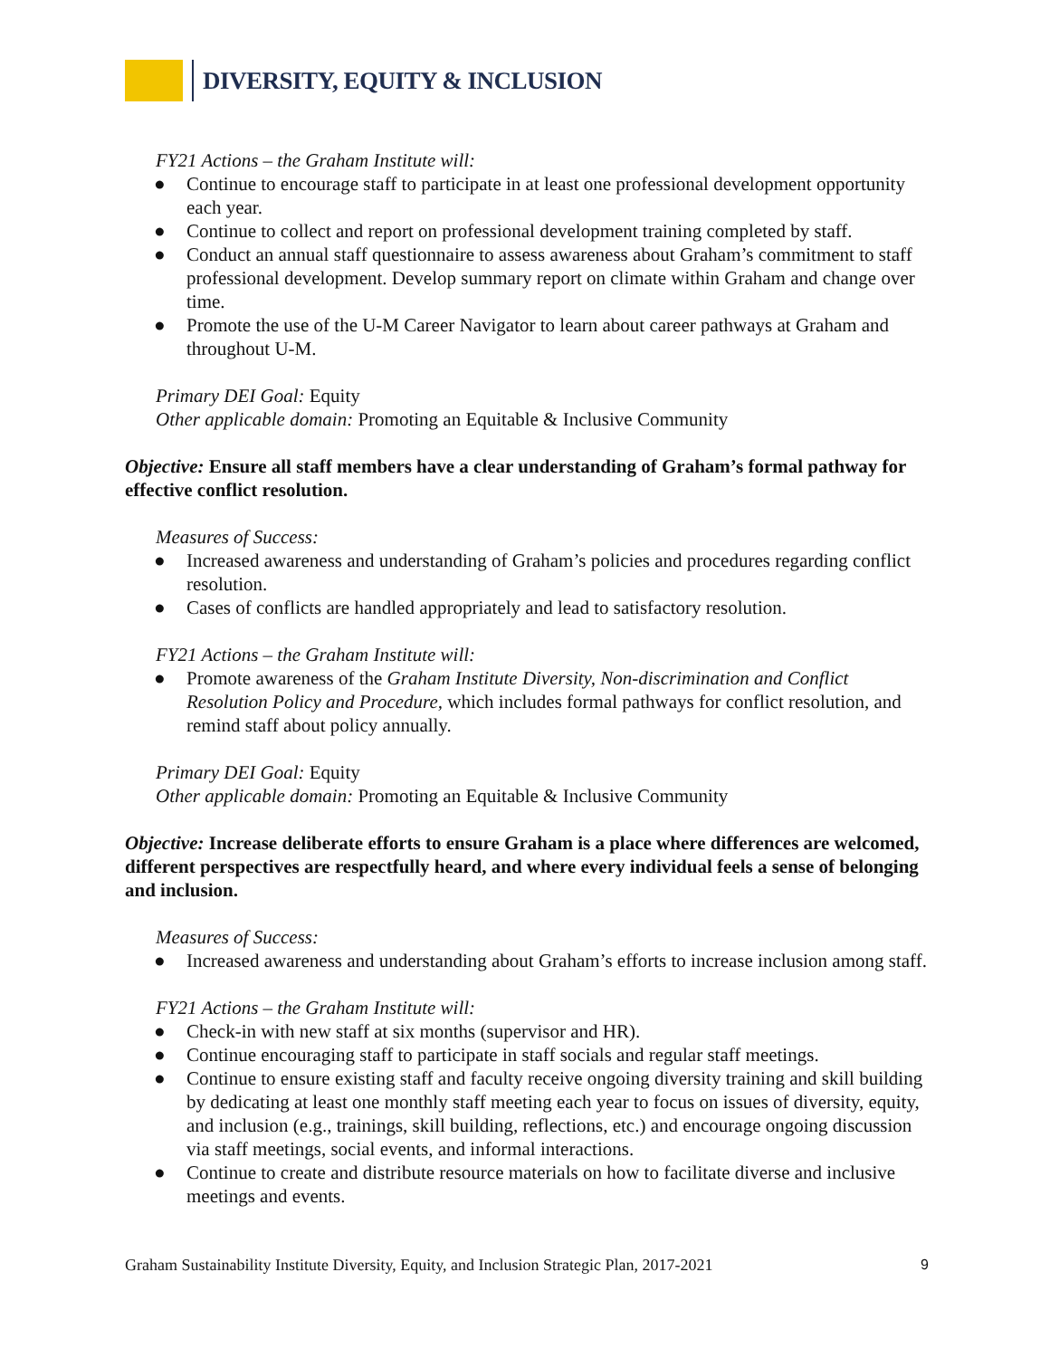DIVERSITY, EQUITY & INCLUSION
FY21 Actions – the Graham Institute will:
● Continue to encourage staff to participate in at least one professional development opportunity each year.
● Continue to collect and report on professional development training completed by staff.
● Conduct an annual staff questionnaire to assess awareness about Graham’s commitment to staff professional development. Develop summary report on climate within Graham and change over time.
● Promote the use of the U-M Career Navigator to learn about career pathways at Graham and throughout U-M.
Primary DEI Goal: Equity
Other applicable domain: Promoting an Equitable & Inclusive Community
Objective: Ensure all staff members have a clear understanding of Graham’s formal pathway for effective conflict resolution.
Measures of Success:
● Increased awareness and understanding of Graham’s policies and procedures regarding conflict resolution.
● Cases of conflicts are handled appropriately and lead to satisfactory resolution.
FY21 Actions – the Graham Institute will:
● Promote awareness of the Graham Institute Diversity, Non-discrimination and Conflict Resolution Policy and Procedure, which includes formal pathways for conflict resolution, and remind staff about policy annually.
Primary DEI Goal: Equity
Other applicable domain: Promoting an Equitable & Inclusive Community
Objective: Increase deliberate efforts to ensure Graham is a place where differences are welcomed, different perspectives are respectfully heard, and where every individual feels a sense of belonging and inclusion.
Measures of Success:
● Increased awareness and understanding about Graham’s efforts to increase inclusion among staff.
FY21 Actions – the Graham Institute will:
● Check-in with new staff at six months (supervisor and HR).
● Continue encouraging staff to participate in staff socials and regular staff meetings.
● Continue to ensure existing staff and faculty receive ongoing diversity training and skill building by dedicating at least one monthly staff meeting each year to focus on issues of diversity, equity, and inclusion (e.g., trainings, skill building, reflections, etc.) and encourage ongoing discussion via staff meetings, social events, and informal interactions.
● Continue to create and distribute resource materials on how to facilitate diverse and inclusive meetings and events.
Graham Sustainability Institute Diversity, Equity, and Inclusion Strategic Plan, 2017-2021 9